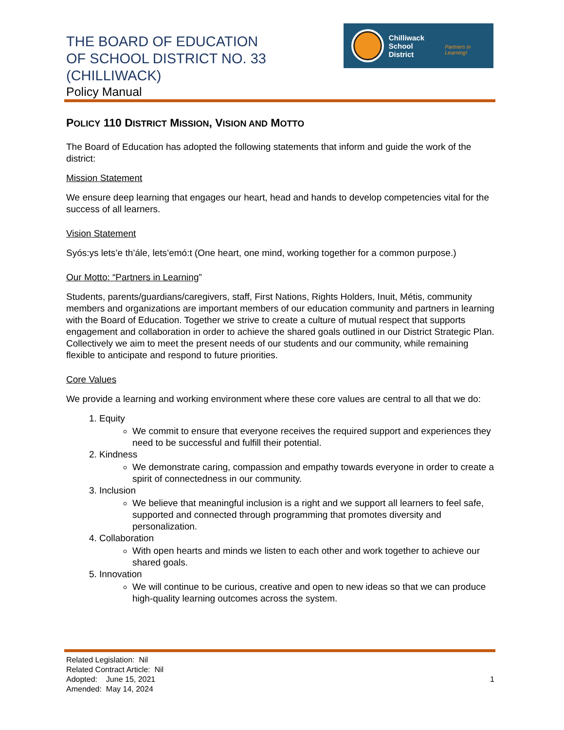THE BOARD OF EDUCATION
OF SCHOOL DISTRICT NO. 33
(CHILLIWACK)
Policy Manual
Chilliwack
School District
Partners in Learning!
POLICY 110 DISTRICT MISSION, VISION AND MOTTO
The Board of Education has adopted the following statements that inform and guide the work of the district:
Mission Statement
We ensure deep learning that engages our heart, head and hands to develop competencies vital for the success of all learners.
Vision Statement
Syós:ys lets’e th’ále, lets’emó:t (One heart, one mind, working together for a common purpose.)
Our Motto: “Partners in Learning”
Students, parents/guardians/caregivers, staff, First Nations, Rights Holders, Inuit, Métis, community members and organizations are important members of our education community and partners in learning with the Board of Education. Together we strive to create a culture of mutual respect that supports engagement and collaboration in order to achieve the shared goals outlined in our District Strategic Plan. Collectively we aim to meet the present needs of our students and our community, while remaining flexible to anticipate and respond to future priorities.
Core Values
We provide a learning and working environment where these core values are central to all that we do:
1. Equity
We commit to ensure that everyone receives the required support and experiences they need to be successful and fulfill their potential.
2. Kindness
We demonstrate caring, compassion and empathy towards everyone in order to create a spirit of connectedness in our community.
3. Inclusion
We believe that meaningful inclusion is a right and we support all learners to feel safe, supported and connected through programming that promotes diversity and personalization.
4. Collaboration
With open hearts and minds we listen to each other and work together to achieve our shared goals.
5. Innovation
We will continue to be curious, creative and open to new ideas so that we can produce high-quality learning outcomes across the system.
Related Legislation: Nil
Related Contract Article: Nil
Adopted: June 15, 2021
Amended: May 14, 2024
1